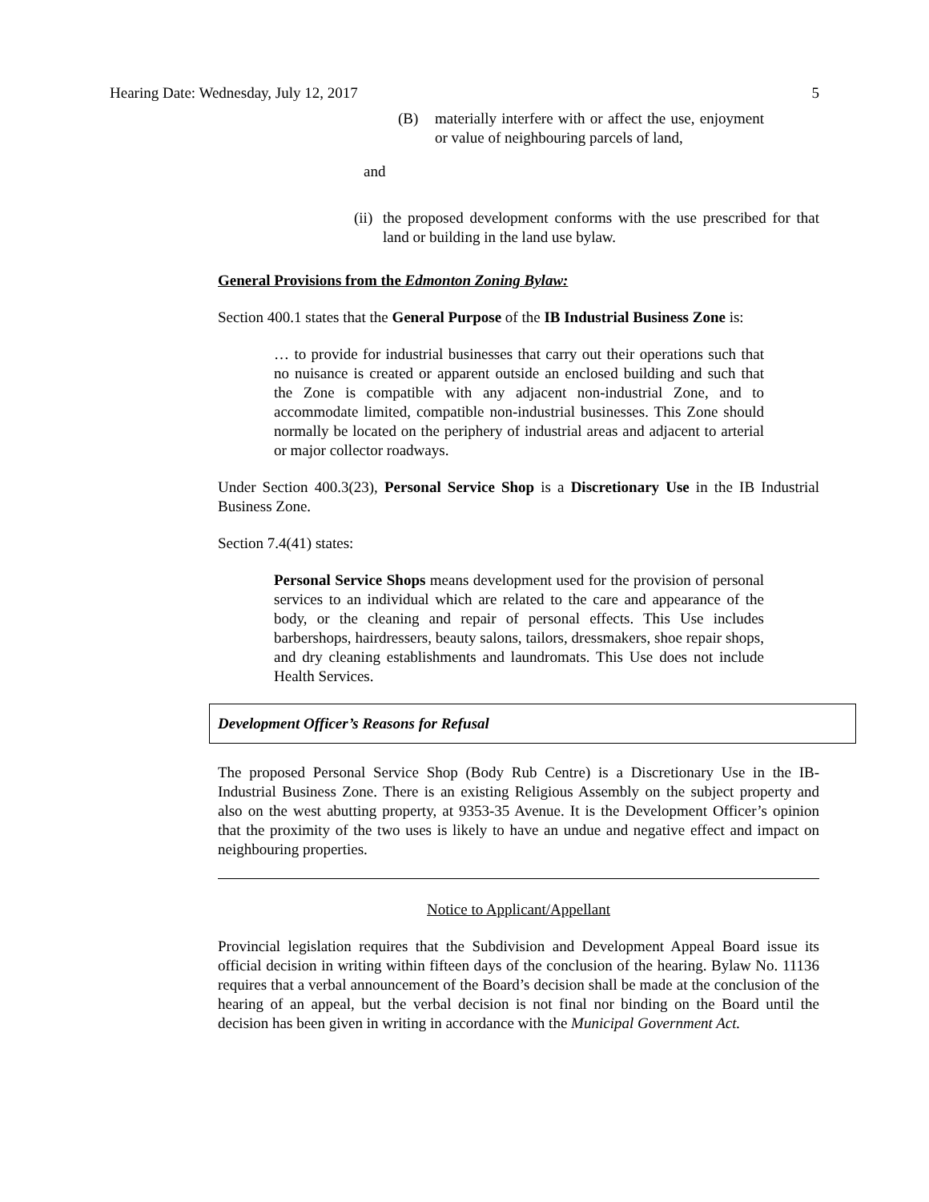Hearing Date: Wednesday, July 12, 2017 5
(B) materially interfere with or affect the use, enjoyment or value of neighbouring parcels of land,
and
(ii)
the proposed development conforms with the use prescribed for that land or building in the land use bylaw.
General Provisions from the Edmonton Zoning Bylaw:
Section 400.1 states that the General Purpose of the IB Industrial Business Zone is:
… to provide for industrial businesses that carry out their operations such that no nuisance is created or apparent outside an enclosed building and such that the Zone is compatible with any adjacent non-industrial Zone, and to accommodate limited, compatible non-industrial businesses. This Zone should normally be located on the periphery of industrial areas and adjacent to arterial or major collector roadways.
Under Section 400.3(23), Personal Service Shop is a Discretionary Use in the IB Industrial Business Zone.
Section 7.4(41) states:
Personal Service Shops means development used for the provision of personal services to an individual which are related to the care and appearance of the body, or the cleaning and repair of personal effects. This Use includes barbershops, hairdressers, beauty salons, tailors, dressmakers, shoe repair shops, and dry cleaning establishments and laundromats. This Use does not include Health Services.
Development Officer’s Reasons for Refusal
The proposed Personal Service Shop (Body Rub Centre) is a Discretionary Use in the IB-Industrial Business Zone. There is an existing Religious Assembly on the subject property and also on the west abutting property, at 9353-35 Avenue. It is the Development Officer’s opinion that the proximity of the two uses is likely to have an undue and negative effect and impact on neighbouring properties.
Notice to Applicant/Appellant
Provincial legislation requires that the Subdivision and Development Appeal Board issue its official decision in writing within fifteen days of the conclusion of the hearing. Bylaw No. 11136 requires that a verbal announcement of the Board’s decision shall be made at the conclusion of the hearing of an appeal, but the verbal decision is not final nor binding on the Board until the decision has been given in writing in accordance with the Municipal Government Act.